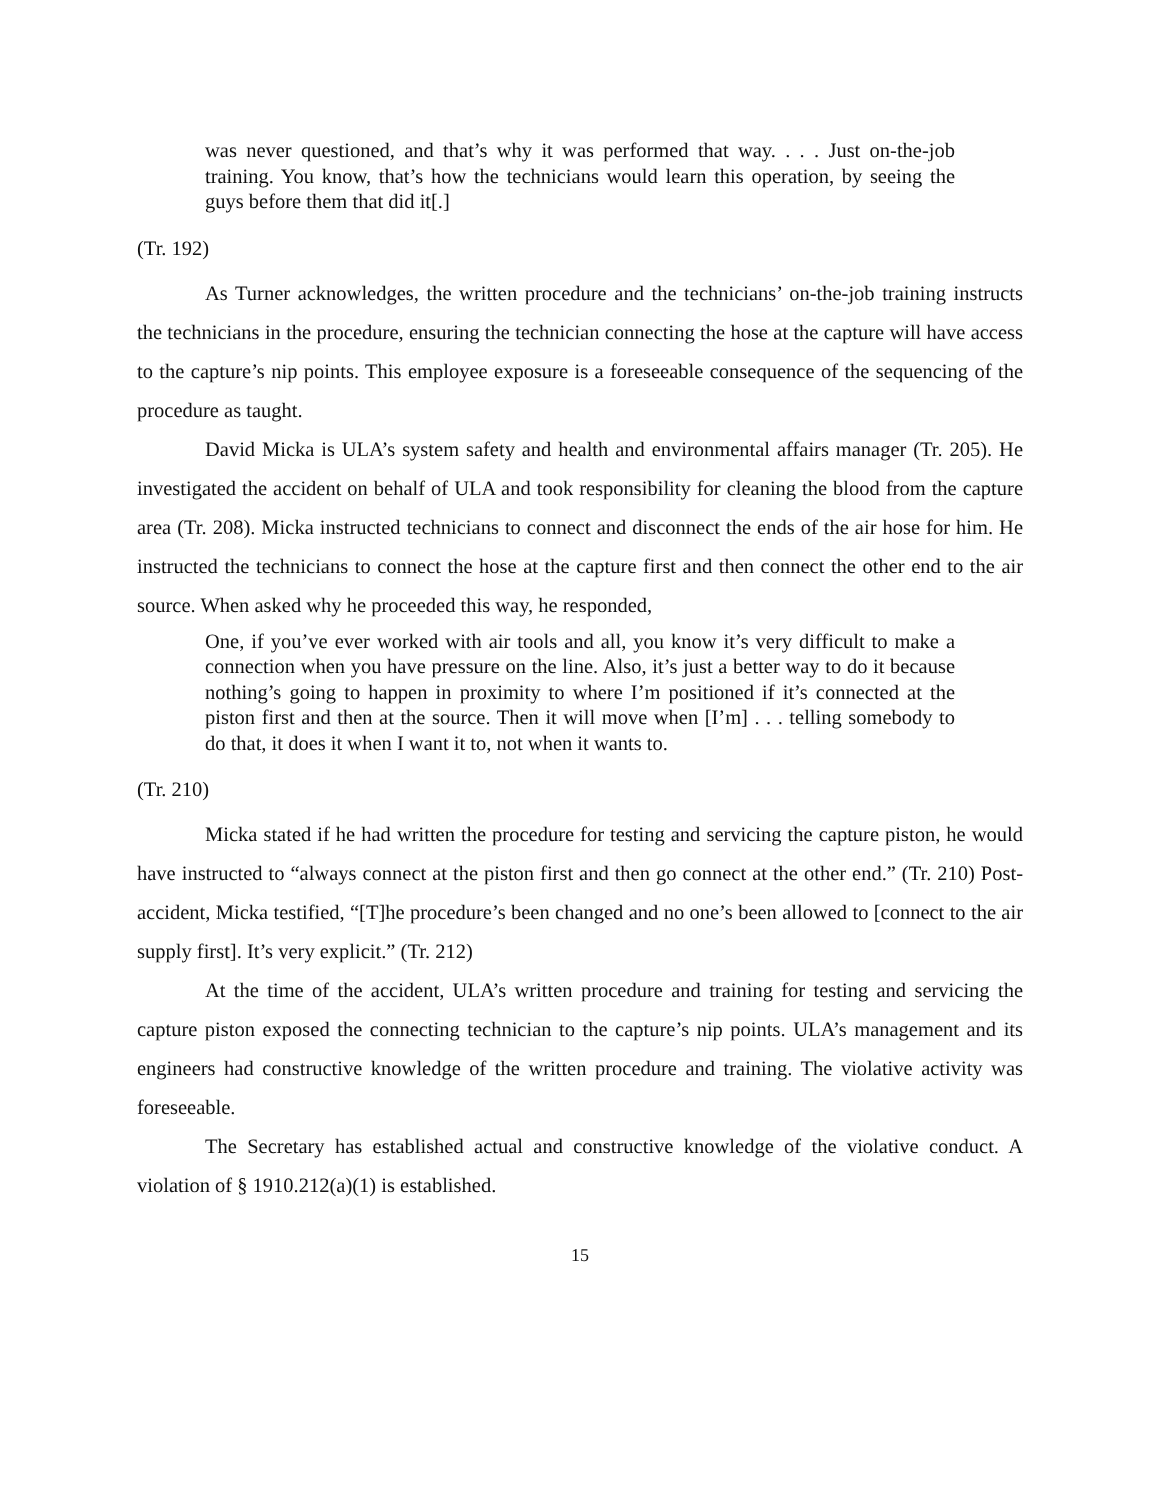was never questioned, and that’s why it was performed that way. . . . Just on-the-job training. You know, that’s how the technicians would learn this operation, by seeing the guys before them that did it[.]
(Tr. 192)
As Turner acknowledges, the written procedure and the technicians’ on-the-job training instructs the technicians in the procedure, ensuring the technician connecting the hose at the capture will have access to the capture’s nip points. This employee exposure is a foreseeable consequence of the sequencing of the procedure as taught.
David Micka is ULA’s system safety and health and environmental affairs manager (Tr. 205). He investigated the accident on behalf of ULA and took responsibility for cleaning the blood from the capture area (Tr. 208). Micka instructed technicians to connect and disconnect the ends of the air hose for him. He instructed the technicians to connect the hose at the capture first and then connect the other end to the air source. When asked why he proceeded this way, he responded,
One, if you’ve ever worked with air tools and all, you know it’s very difficult to make a connection when you have pressure on the line. Also, it’s just a better way to do it because nothing’s going to happen in proximity to where I’m positioned if it’s connected at the piston first and then at the source. Then it will move when [I’m] . . . telling somebody to do that, it does it when I want it to, not when it wants to.
(Tr. 210)
Micka stated if he had written the procedure for testing and servicing the capture piston, he would have instructed to “always connect at the piston first and then go connect at the other end.” (Tr. 210) Post-accident, Micka testified, “[T]he procedure’s been changed and no one’s been allowed to [connect to the air supply first]. It’s very explicit.” (Tr. 212)
At the time of the accident, ULA’s written procedure and training for testing and servicing the capture piston exposed the connecting technician to the capture’s nip points. ULA’s management and its engineers had constructive knowledge of the written procedure and training. The violative activity was foreseeable.
The Secretary has established actual and constructive knowledge of the violative conduct. A violation of § 1910.212(a)(1) is established.
15